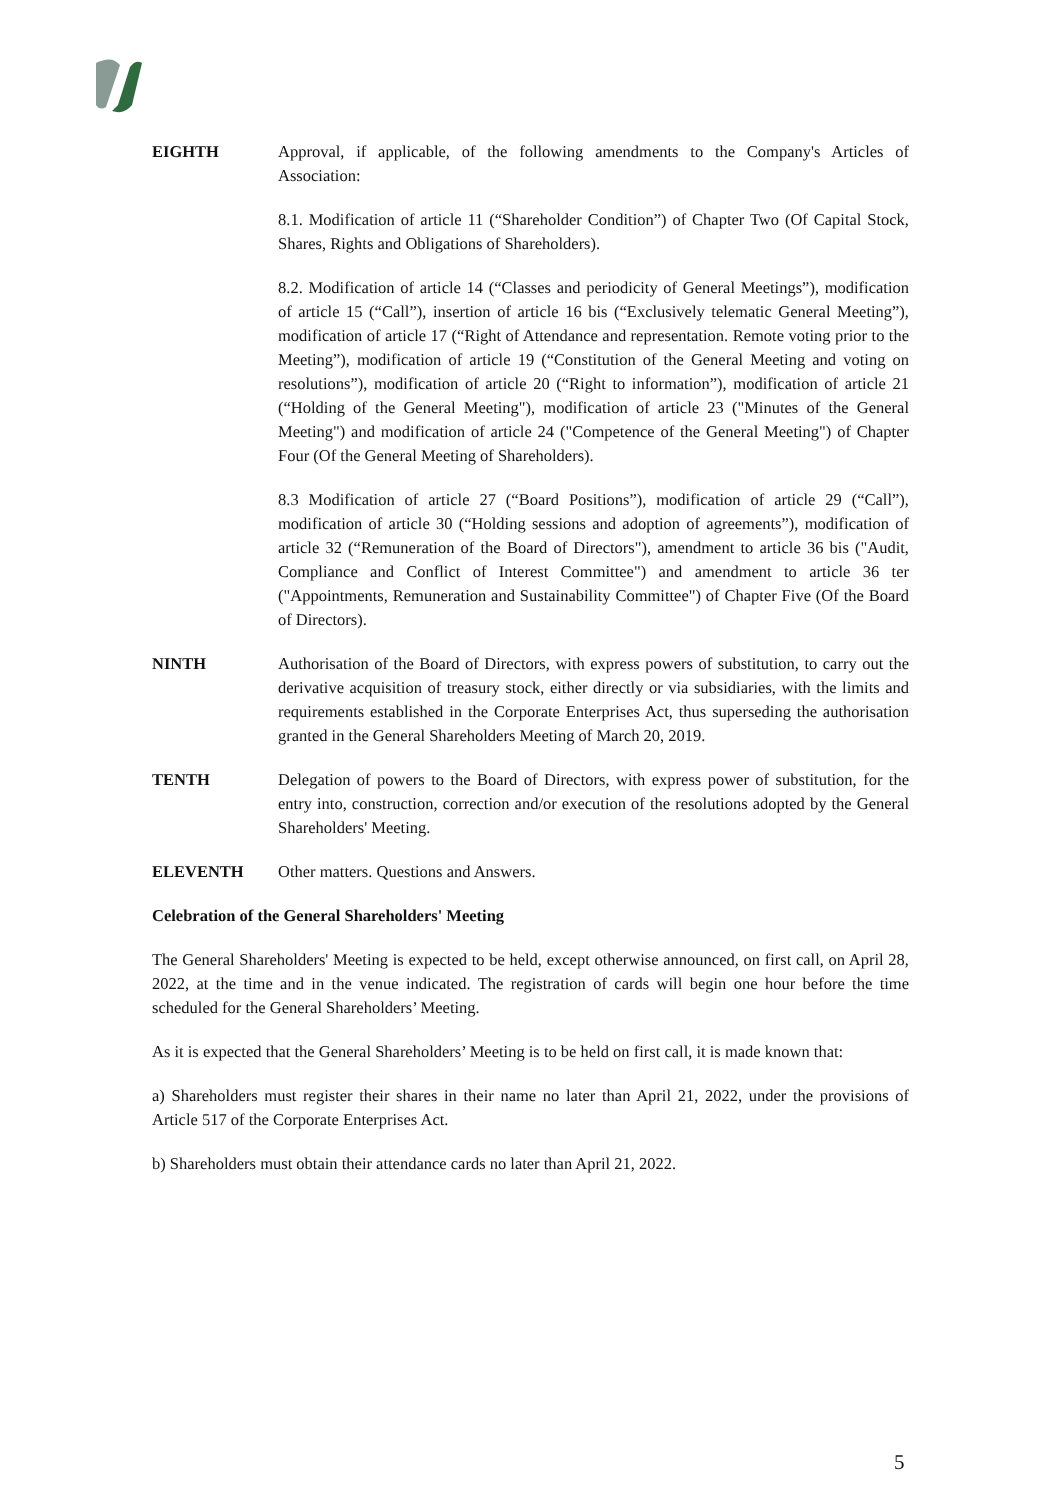EIGHTH Approval, if applicable, of the following amendments to the Company's Articles of Association:
8.1. Modification of article 11 (“Shareholder Condition”) of Chapter Two (Of Capital Stock, Shares, Rights and Obligations of Shareholders).
8.2. Modification of article 14 (“Classes and periodicity of General Meetings”), modification of article 15 (“Call”), insertion of article 16 bis (“Exclusively telematic General Meeting”), modification of article 17 (“Right of Attendance and representation. Remote voting prior to the Meeting”), modification of article 19 (“Constitution of the General Meeting and voting on resolutions”), modification of article 20 (“Right to information”), modification of article 21 (“Holding of the General Meeting"), modification of article 23 ("Minutes of the General Meeting") and modification of article 24 ("Competence of the General Meeting") of Chapter Four (Of the General Meeting of Shareholders).
8.3 Modification of article 27 (“Board Positions”), modification of article 29 (“Call”), modification of article 30 (“Holding sessions and adoption of agreements”), modification of article 32 (“Remuneration of the Board of Directors"), amendment to article 36 bis ("Audit, Compliance and Conflict of Interest Committee") and amendment to article 36 ter ("Appointments, Remuneration and Sustainability Committee") of Chapter Five (Of the Board of Directors).
NINTH Authorisation of the Board of Directors, with express powers of substitution, to carry out the derivative acquisition of treasury stock, either directly or via subsidiaries, with the limits and requirements established in the Corporate Enterprises Act, thus superseding the authorisation granted in the General Shareholders Meeting of March 20, 2019.
TENTH Delegation of powers to the Board of Directors, with express power of substitution, for the entry into, construction, correction and/or execution of the resolutions adopted by the General Shareholders' Meeting.
ELEVENTH Other matters. Questions and Answers.
Celebration of the General Shareholders' Meeting
The General Shareholders' Meeting is expected to be held, except otherwise announced, on first call, on April 28, 2022, at the time and in the venue indicated. The registration of cards will begin one hour before the time scheduled for the General Shareholders’ Meeting.
As it is expected that the General Shareholders’ Meeting is to be held on first call, it is made known that:
a) Shareholders must register their shares in their name no later than April 21, 2022, under the provisions of Article 517 of the Corporate Enterprises Act.
b) Shareholders must obtain their attendance cards no later than April 21, 2022.
5